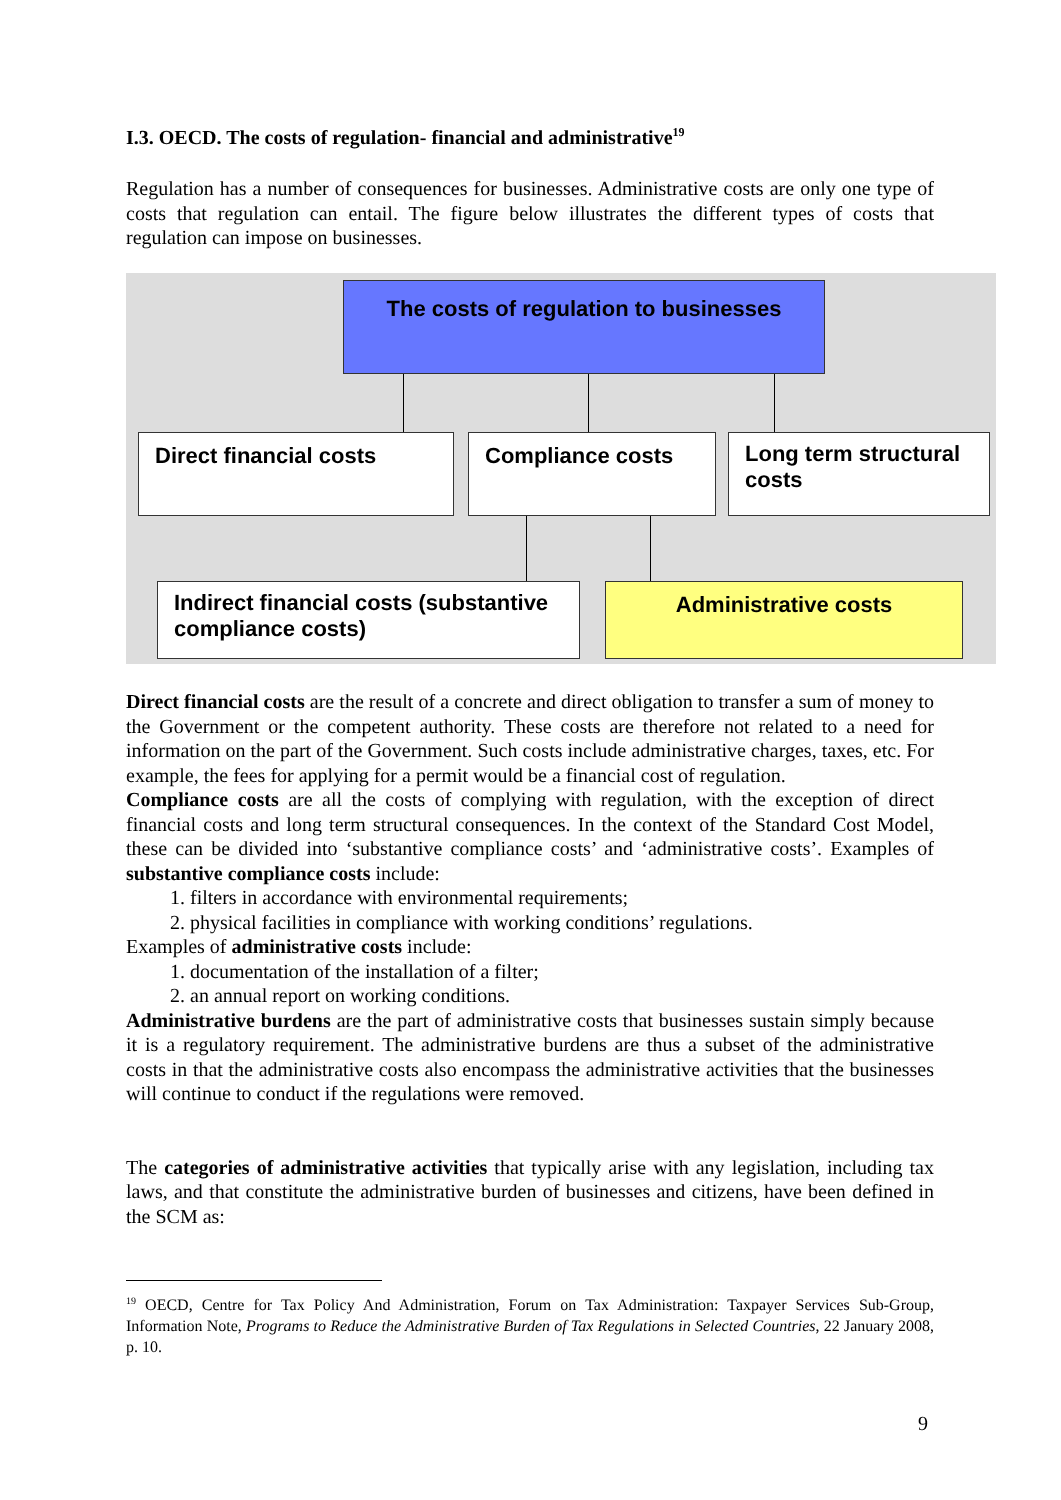I.3. OECD. The costs of regulation- financial and administrative<sup>19</sup>
Regulation has a number of consequences for businesses. Administrative costs are only one type of costs that regulation can entail. The figure below illustrates the different types of costs that regulation can impose on businesses.
The costs of regulation to businesses
Direct financial costs Compliance costs
Long term structural costs
Indirect financial costs (substantive compliance costs)
Administrative costs
Direct financial costs are the result of a concrete and direct obligation to transfer a sum of money to the Government or the competent authority. These costs are therefore not related to a need for information on the part of the Government. Such costs include administrative charges, taxes, etc. For example, the fees for applying for a permit would be a financial cost of regulation.
Compliance costs are all the costs of complying with regulation, with the exception of direct financial costs and long term structural consequences. In the context of the Standard Cost Model, these can be divided into ‘substantive compliance costs’ and ‘administrative costs’. Examples of substantive compliance costs include:
1. filters in accordance with environmental requirements;
2. physical facilities in compliance with working conditions’ regulations.
Examples of administrative costs include:
1. documentation of the installation of a filter;
2. an annual report on working conditions.
Administrative burdens are the part of administrative costs that businesses sustain simply because it is a regulatory requirement. The administrative burdens are thus a subset of the administrative costs in that the administrative costs also encompass the administrative activities that the businesses will continue to conduct if the regulations were removed.
The categories of administrative activities that typically arise with any legislation, including tax laws, and that constitute the administrative burden of businesses and citizens, have been defined in the SCM as:
<sup>19</sup> OECD, Centre for Tax Policy And Administration, Forum on Tax Administration: Taxpayer Services Sub-Group, Information Note, Programs to Reduce the Administrative Burden of Tax Regulations in Selected Countries, 22 January 2008, p. 10.
9